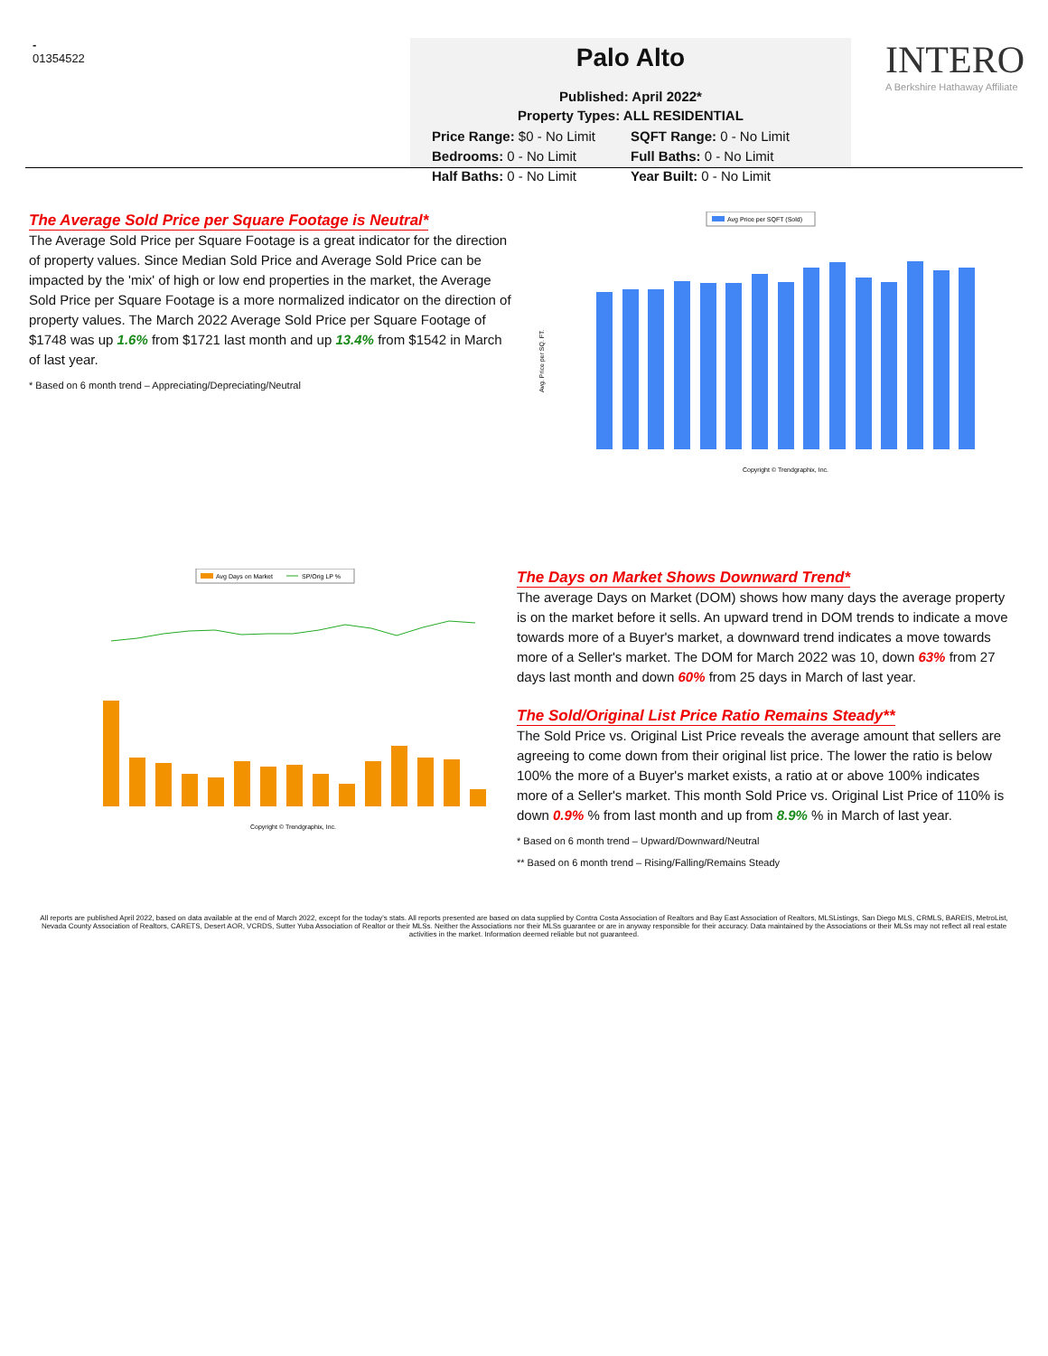-
01354522
Palo Alto
Published: April 2022*
Property Types: ALL RESIDENTIAL
Price Range: $0 - No Limit
SQFT Range: 0 - No Limit
Bedrooms: 0 - No Limit
Full Baths: 0 - No Limit
Half Baths: 0 - No Limit
Year Built: 0 - No Limit
INTERO
A Berkshire Hathaway Affiliate
The Average Sold Price per Square Footage is Neutral*
The Average Sold Price per Square Footage is a great indicator for the direction of property values. Since Median Sold Price and Average Sold Price can be impacted by the 'mix' of high or low end properties in the market, the Average Sold Price per Square Footage is a more normalized indicator on the direction of property values. The March 2022 Average Sold Price per Square Footage of $1748 was up 1.6% from $1721 last month and up 13.4% from $1542 in March of last year.
* Based on 6 month trend – Appreciating/Depreciating/Neutral
Avg Price per SQFT (Sold)
Avg. Price per SQ. FT.
Copyright © Trendgraphix, Inc.
Avg Days on Market
SP/Orig LP %
Copyright © Trendgraphix, Inc.
The Days on Market Shows Downward Trend*
The average Days on Market (DOM) shows how many days the average property is on the market before it sells. An upward trend in DOM trends to indicate a move towards more of a Buyer's market, a downward trend indicates a move towards more of a Seller's market. The DOM for March 2022 was 10, down 63% from 27 days last month and down 60% from 25 days in March of last year.
The Sold/Original List Price Ratio Remains Steady**
The Sold Price vs. Original List Price reveals the average amount that sellers are agreeing to come down from their original list price. The lower the ratio is below 100% the more of a Buyer's market exists, a ratio at or above 100% indicates more of a Seller's market. This month Sold Price vs. Original List Price of 110% is down 0.9% % from last month and up from 8.9% % in March of last year.
* Based on 6 month trend – Upward/Downward/Neutral
** Based on 6 month trend – Rising/Falling/Remains Steady
All reports are published April 2022, based on data available at the end of March 2022, except for the today's stats. All reports presented are based on data supplied by Contra Costa Association of Realtors and Bay East Association of Realtors, MLSListings, San Diego MLS, CRMLS, BAREIS, MetroList, Nevada County Association of Realtors, CARETS, Desert AOR, VCRDS, Sutter Yuba Association of Realtor or their MLSs. Neither the Associations nor their MLSs guarantee or are in anyway responsible for their accuracy. Data maintained by the Associations or their MLSs may not reflect all real estate activities in the market. Information deemed reliable but not guaranteed.